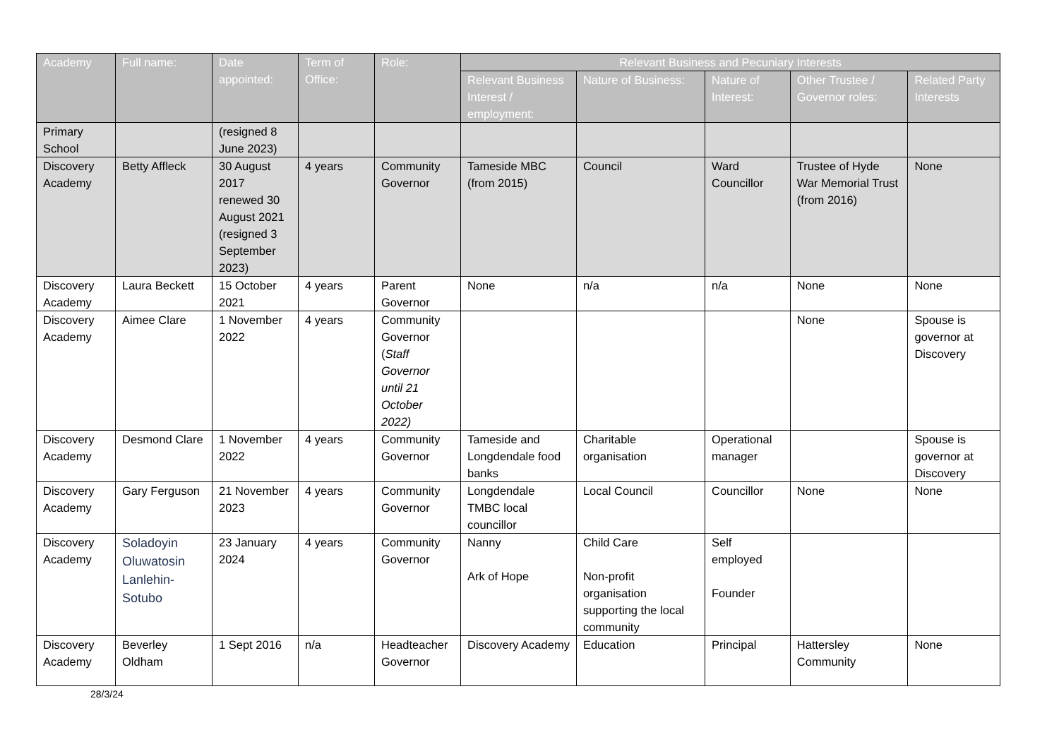| Academy | Full name: | Date appointed: | Term of Office: | Role: | Relevant Business and Pecuniary Interests | | | | |
| --- | --- | --- | --- | --- | --- | --- | --- | --- | --- |
| | | | | | Relevant Business Interest / employment: | Nature of Business: | Nature of Interest: | Other Trustee / Governor roles: | Related Party Interests |
| Primary School | | (resigned 8 June 2023) | | | | | | | |
| Discovery Academy | Betty Affleck | 30 August 2017 renewed 30 August 2021 (resigned 3 September 2023) | 4 years | Community Governor | Tameside MBC (from 2015) | Council | Ward Councillor | Trustee of Hyde War Memorial Trust (from 2016) | None |
| Discovery Academy | Laura Beckett | 15 October 2021 | 4 years | Parent Governor | None | n/a | n/a | None | None |
| Discovery Academy | Aimee Clare | 1 November 2022 | 4 years | Community Governor ( Staff Governor until 21 October 2022) | | | | None | Spouse is governor at Discovery |
| Discovery Academy | Desmond Clare | 1 November 2022 | 4 years | Community Governor | Tameside and Longdendale food banks | Charitable organisation | Operational manager | | Spouse is governor at Discovery |
| Discovery Academy | Gary Ferguson | 21 November 2023 | 4 years | Community Governor | Longdendale TMBC local councillor | Local Council | Councillor | None | None |
| Discovery Academy | Soladoyin Oluwatosin Lanlehin-Sotubo | 23 January 2024 | 4 years | Community Governor | Nanny Ark of Hope | Child Care Non-profit organisation supporting the local community | Self employed Founder | | |
| Discovery Academy | Beverley Oldham | 1 Sept 2016 | n/a | Headteacher Governor | Discovery Academy | Education | Principal | Hattersley Community | None |
28/3/24